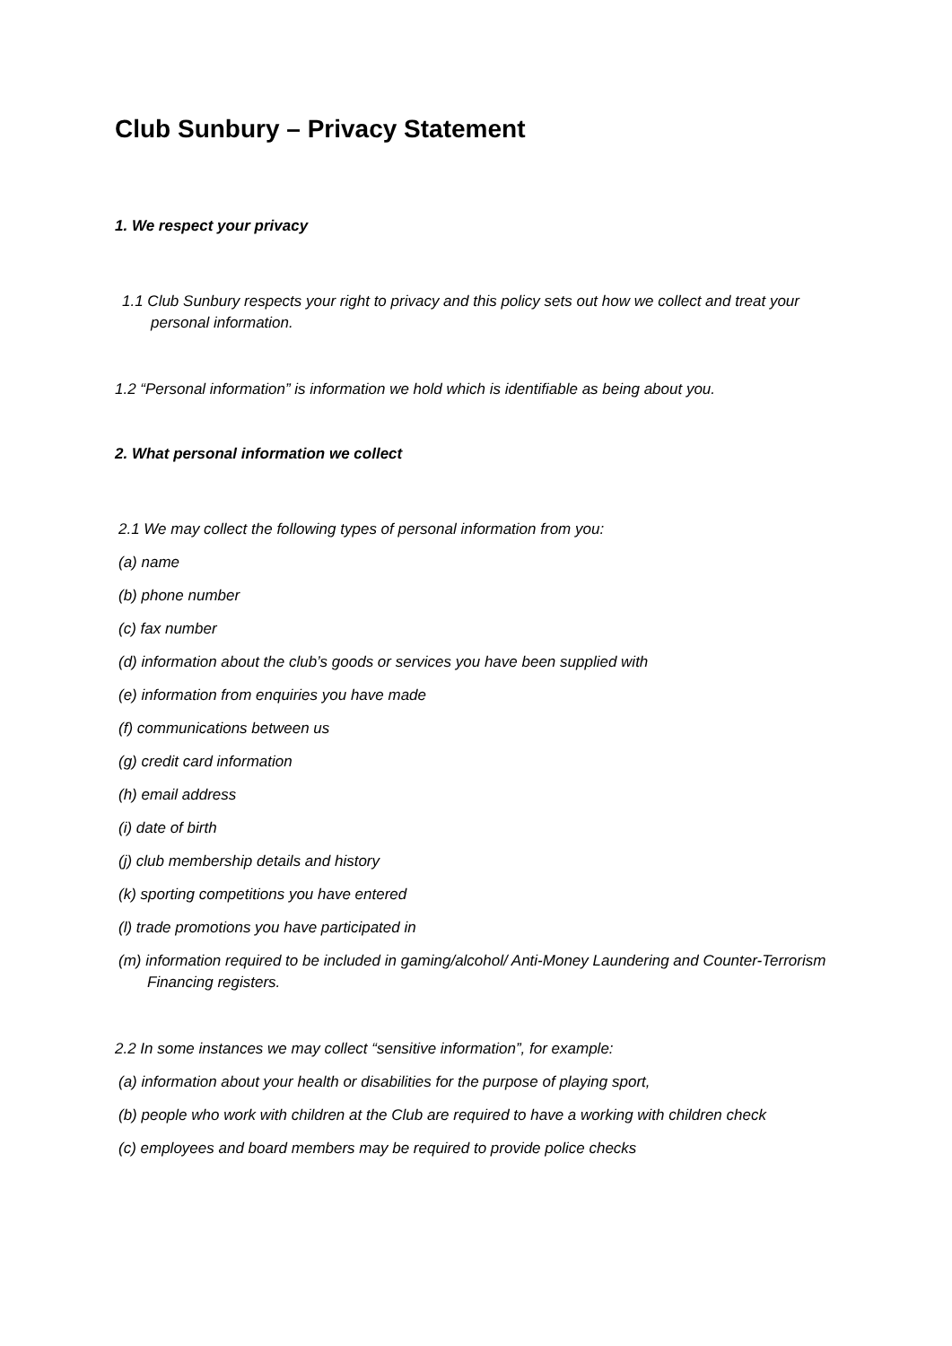Club Sunbury – Privacy Statement
1. We respect your privacy
1.1 Club Sunbury respects your right to privacy and this policy sets out how we collect and treat your personal information.
1.2 “Personal information” is information we hold which is identifiable as being about you.
2. What personal information we collect
2.1 We may collect the following types of personal information from you:
(a) name
(b) phone number
(c) fax number
(d) information about the club’s goods or services you have been supplied with
(e) information from enquiries you have made
(f) communications between us
(g) credit card information
(h) email address
(i) date of birth
(j) club membership details and history
(k) sporting competitions you have entered
(l) trade promotions you have participated in
(m) information required to be included in gaming/alcohol/ Anti-Money Laundering and Counter-Terrorism Financing registers.
2.2 In some instances we may collect “sensitive information”, for example:
(a) information about your health or disabilities for the purpose of playing sport,
(b) people who work with children at the Club are required to have a working with children check
(c) employees and board members may be required to provide police checks